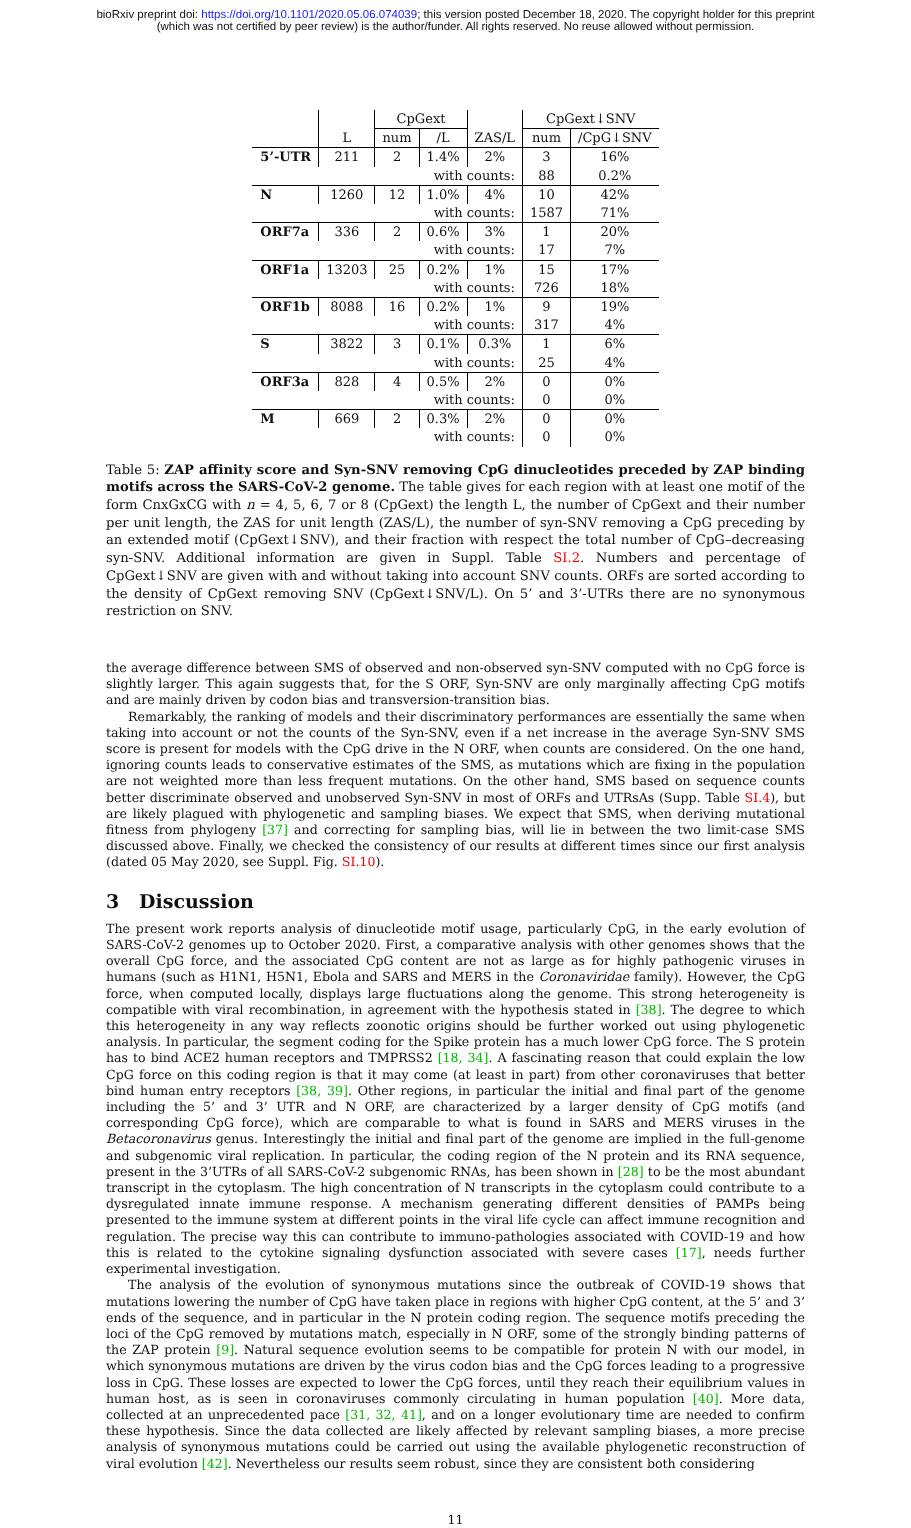bioRxiv preprint doi: https://doi.org/10.1101/2020.05.06.074039; this version posted December 18, 2020. The copyright holder for this preprint
(which was not certified by peer review) is the author/funder. All rights reserved. No reuse allowed without permission.
| | | CpGext | | | CpGext↓SNV | |
| --- | --- | --- | --- | --- | --- | --- |
| | L | num | /L | ZAS/L | num | /CpG↓SNV |
| 5’-UTR | 211 | 2 | 1.4% | 2% | 3 | 16% |
| with counts: | | | | | 88 | 0.2% |
| N | 1260 | 12 | 1.0% | 4% | 10 | 42% |
| with counts: | | | | | 1587 | 71% |
| ORF7a | 336 | 2 | 0.6% | 3% | 1 | 20% |
| with counts: | | | | | 17 | 7% |
| ORF1a | 13203 | 25 | 0.2% | 1% | 15 | 17% |
| with counts: | | | | | 726 | 18% |
| ORF1b | 8088 | 16 | 0.2% | 1% | 9 | 19% |
| with counts: | | | | | 317 | 4% |
| S | 3822 | 3 | 0.1% | 0.3% | 1 | 6% |
| with counts: | | | | | 25 | 4% |
| ORF3a | 828 | 4 | 0.5% | 2% | 0 | 0% |
| with counts: | | | | | 0 | 0% |
| M | 669 | 2 | 0.3% | 2% | 0 | 0% |
| with counts: | | | | | 0 | 0% |
Table 5: ZAP affinity score and Syn-SNV removing CpG dinucleotides preceded by ZAP binding motifs across the SARS-CoV-2 genome. The table gives for each region with at least one motif of the form CnxGxCG with n = 4, 5, 6, 7 or 8 (CpGext) the length L, the number of CpGext and their number per unit length, the ZAS for unit length (ZAS/L), the number of syn-SNV removing a CpG preceding by an extended motif (CpGext↓SNV), and their fraction with respect the total number of CpG–decreasing syn-SNV. Additional information are given in Suppl. Table SI.2. Numbers and percentage of CpGext↓SNV are given with and without taking into account SNV counts. ORFs are sorted according to the density of CpGext removing SNV (CpGext↓SNV/L). On 5’ and 3’-UTRs there are no synonymous restriction on SNV.
the average difference between SMS of observed and non-observed syn-SNV computed with no CpG force is slightly larger. This again suggests that, for the S ORF, Syn-SNV are only marginally affecting CpG motifs and are mainly driven by codon bias and transversion-transition bias.
Remarkably, the ranking of models and their discriminatory performances are essentially the same when taking into account or not the counts of the Syn-SNV, even if a net increase in the average Syn-SNV SMS score is present for models with the CpG drive in the N ORF, when counts are considered. On the one hand, ignoring counts leads to conservative estimates of the SMS, as mutations which are fixing in the population are not weighted more than less frequent mutations. On the other hand, SMS based on sequence counts better discriminate observed and unobserved Syn-SNV in most of ORFs and UTRsAs (Supp. Table SI.4), but are likely plagued with phylogenetic and sampling biases. We expect that SMS, when deriving mutational fitness from phylogeny [37] and correcting for sampling bias, will lie in between the two limit-case SMS discussed above. Finally, we checked the consistency of our results at different times since our first analysis (dated 05 May 2020, see Suppl. Fig. SI.10).
3 Discussion
The present work reports analysis of dinucleotide motif usage, particularly CpG, in the early evolution of SARS-CoV-2 genomes up to October 2020. First, a comparative analysis with other genomes shows that the overall CpG force, and the associated CpG content are not as large as for highly pathogenic viruses in humans (such as H1N1, H5N1, Ebola and SARS and MERS in the Coronaviridae family). However, the CpG force, when computed locally, displays large fluctuations along the genome. This strong heterogeneity is compatible with viral recombination, in agreement with the hypothesis stated in [38]. The degree to which this heterogeneity in any way reflects zoonotic origins should be further worked out using phylogenetic analysis. In particular, the segment coding for the Spike protein has a much lower CpG force. The S protein has to bind ACE2 human receptors and TMPRSS2 [18, 34]. A fascinating reason that could explain the low CpG force on this coding region is that it may come (at least in part) from other coronaviruses that better bind human entry receptors [38, 39]. Other regions, in particular the initial and final part of the genome including the 5’ and 3’ UTR and N ORF, are characterized by a larger density of CpG motifs (and corresponding CpG force), which are comparable to what is found in SARS and MERS viruses in the Betacoronavirus genus. Interestingly the initial and final part of the genome are implied in the full-genome and subgenomic viral replication. In particular, the coding region of the N protein and its RNA sequence, present in the 3’UTRs of all SARS-CoV-2 subgenomic RNAs, has been shown in [28] to be the most abundant transcript in the cytoplasm. The high concentration of N transcripts in the cytoplasm could contribute to a dysregulated innate immune response. A mechanism generating different densities of PAMPs being presented to the immune system at different points in the viral life cycle can affect immune recognition and regulation. The precise way this can contribute to immuno-pathologies associated with COVID-19 and how this is related to the cytokine signaling dysfunction associated with severe cases [17], needs further experimental investigation.
The analysis of the evolution of synonymous mutations since the outbreak of COVID-19 shows that mutations lowering the number of CpG have taken place in regions with higher CpG content, at the 5’ and 3’ ends of the sequence, and in particular in the N protein coding region. The sequence motifs preceding the loci of the CpG removed by mutations match, especially in N ORF, some of the strongly binding patterns of the ZAP protein [9]. Natural sequence evolution seems to be compatible for protein N with our model, in which synonymous mutations are driven by the virus codon bias and the CpG forces leading to a progressive loss in CpG. These losses are expected to lower the CpG forces, until they reach their equilibrium values in human host, as is seen in coronaviruses commonly circulating in human population [40]. More data, collected at an unprecedented pace [31, 32, 41], and on a longer evolutionary time are needed to confirm these hypothesis. Since the data collected are likely affected by relevant sampling biases, a more precise analysis of synonymous mutations could be carried out using the available phylogenetic reconstruction of viral evolution [42]. Nevertheless our results seem robust, since they are consistent both considering
11